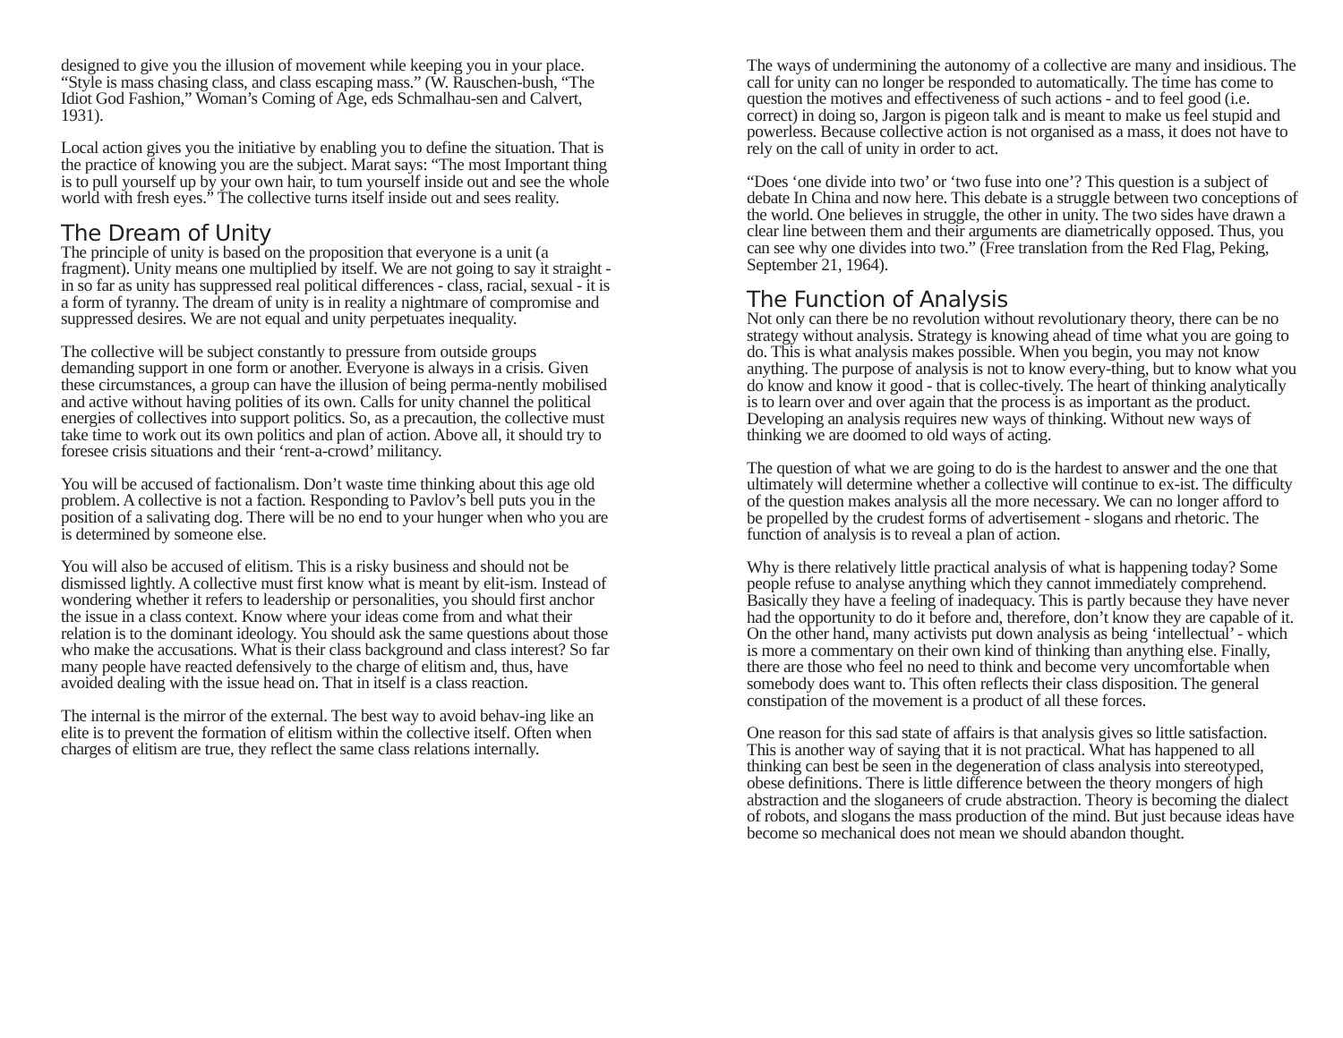designed to give you the illusion of movement while keeping you in your place. “Style is mass chasing class, and class escaping mass.” (W. Rauschen-bush, “The Idiot God Fashion,” Woman’s Coming of Age, eds Schmalhau-sen and Calvert, 1931).
Local action gives you the initiative by enabling you to define the situation. That is the practice of knowing you are the subject. Marat says: “The most Important thing is to pull yourself up by your own hair, to tum yourself inside out and see the whole world with fresh eyes.” The collective turns itself inside out and sees reality.
The Dream of Unity
The principle of unity is based on the proposition that everyone is a unit (a fragment). Unity means one multiplied by itself. We are not going to say it straight - in so far as unity has suppressed real political differences - class, racial, sexual - it is a form of tyranny. The dream of unity is in reality a nightmare of compromise and suppressed desires. We are not equal and unity perpetuates inequality.
The collective will be subject constantly to pressure from outside groups demanding support in one form or another. Everyone is always in a crisis. Given these circumstances, a group can have the illusion of being perma-nently mobilised and active without having polities of its own. Calls for unity channel the political energies of collectives into support politics. So, as a precaution, the collective must take time to work out its own politics and plan of action. Above all, it should try to foresee crisis situations and their ‘rent-a-crowd’ militancy.
You will be accused of factionalism. Don’t waste time thinking about this age old problem. A collective is not a faction. Responding to Pavlov’s bell puts you in the position of a salivating dog. There will be no end to your hunger when who you are is determined by someone else.
You will also be accused of elitism. This is a risky business and should not be dismissed lightly. A collective must first know what is meant by elit-ism. Instead of wondering whether it refers to leadership or personalities, you should first anchor the issue in a class context. Know where your ideas come from and what their relation is to the dominant ideology. You should ask the same questions about those who make the accusations. What is their class background and class interest? So far many people have reacted defensively to the charge of elitism and, thus, have avoided dealing with the issue head on. That in itself is a class reaction.
The internal is the mirror of the external. The best way to avoid behav-ing like an elite is to prevent the formation of elitism within the collective itself. Often when charges of elitism are true, they reflect the same class relations internally.
The ways of undermining the autonomy of a collective are many and insidious. The call for unity can no longer be responded to automatically. The time has come to question the motives and effectiveness of such actions - and to feel good (i.e. correct) in doing so, Jargon is pigeon talk and is meant to make us feel stupid and powerless. Because collective action is not organised as a mass, it does not have to rely on the call of unity in order to act.
“Does ‘one divide into two’ or ‘two fuse into one’? This question is a subject of debate In China and now here. This debate is a struggle between two conceptions of the world. One believes in struggle, the other in unity. The two sides have drawn a clear line between them and their arguments are diametrically opposed. Thus, you can see why one divides into two.” (Free translation from the Red Flag, Peking, September 21, 1964).
The Function of Analysis
Not only can there be no revolution without revolutionary theory, there can be no strategy without analysis. Strategy is knowing ahead of time what you are going to do. This is what analysis makes possible. When you begin, you may not know anything. The purpose of analysis is not to know every-thing, but to know what you do know and know it good - that is collec-tively. The heart of thinking analytically is to learn over and over again that the process is as important as the product. Developing an analysis requires new ways of thinking. Without new ways of thinking we are doomed to old ways of acting.
The question of what we are going to do is the hardest to answer and the one that ultimately will determine whether a collective will continue to ex-ist. The difficulty of the question makes analysis all the more necessary. We can no longer afford to be propelled by the crudest forms of advertisement - slogans and rhetoric. The function of analysis is to reveal a plan of action.
Why is there relatively little practical analysis of what is happening today? Some people refuse to analyse anything which they cannot immediately comprehend. Basically they have a feeling of inadequacy. This is partly because they have never had the opportunity to do it before and, therefore, don’t know they are capable of it. On the other hand, many activists put down analysis as being ‘intellectual’ - which is more a commentary on their own kind of thinking than anything else. Finally, there are those who feel no need to think and become very uncomfortable when somebody does want to. This often reflects their class disposition. The general constipation of the movement is a product of all these forces.
One reason for this sad state of affairs is that analysis gives so little satisfaction. This is another way of saying that it is not practical. What has happened to all thinking can best be seen in the degeneration of class analysis into stereotyped, obese definitions. There is little difference between the theory mongers of high abstraction and the sloganeers of crude abstraction. Theory is becoming the dialect of robots, and slogans the mass production of the mind. But just because ideas have become so mechanical does not mean we should abandon thought.